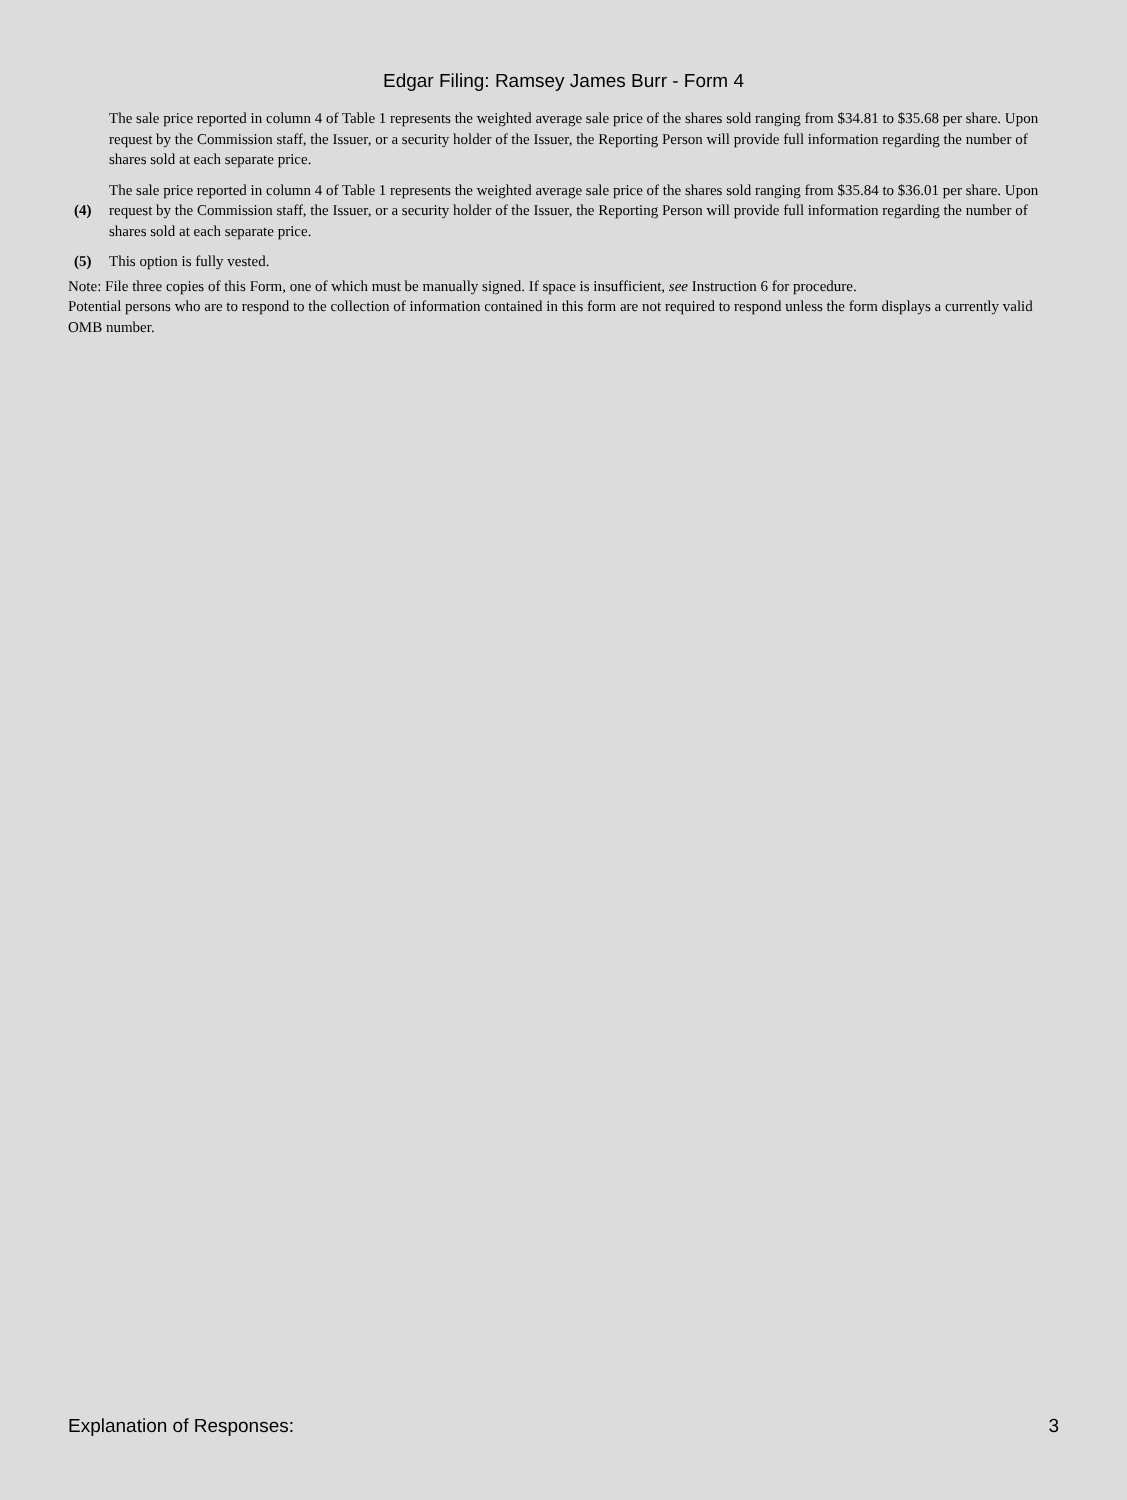Edgar Filing: Ramsey James Burr - Form 4
The sale price reported in column 4 of Table 1 represents the weighted average sale price of the shares sold ranging from $34.81 to $35.68 per share. Upon request by the Commission staff, the Issuer, or a security holder of the Issuer, the Reporting Person will provide full information regarding the number of shares sold at each separate price.
(4)
The sale price reported in column 4 of Table 1 represents the weighted average sale price of the shares sold ranging from $35.84 to $36.01 per share. Upon request by the Commission staff, the Issuer, or a security holder of the Issuer, the Reporting Person will provide full information regarding the number of shares sold at each separate price.
(5) This option is fully vested.
Note: File three copies of this Form, one of which must be manually signed. If space is insufficient, see Instruction 6 for procedure.
Potential persons who are to respond to the collection of information contained in this form are not required to respond unless the form displays a currently valid OMB number.
Explanation of Responses: 3